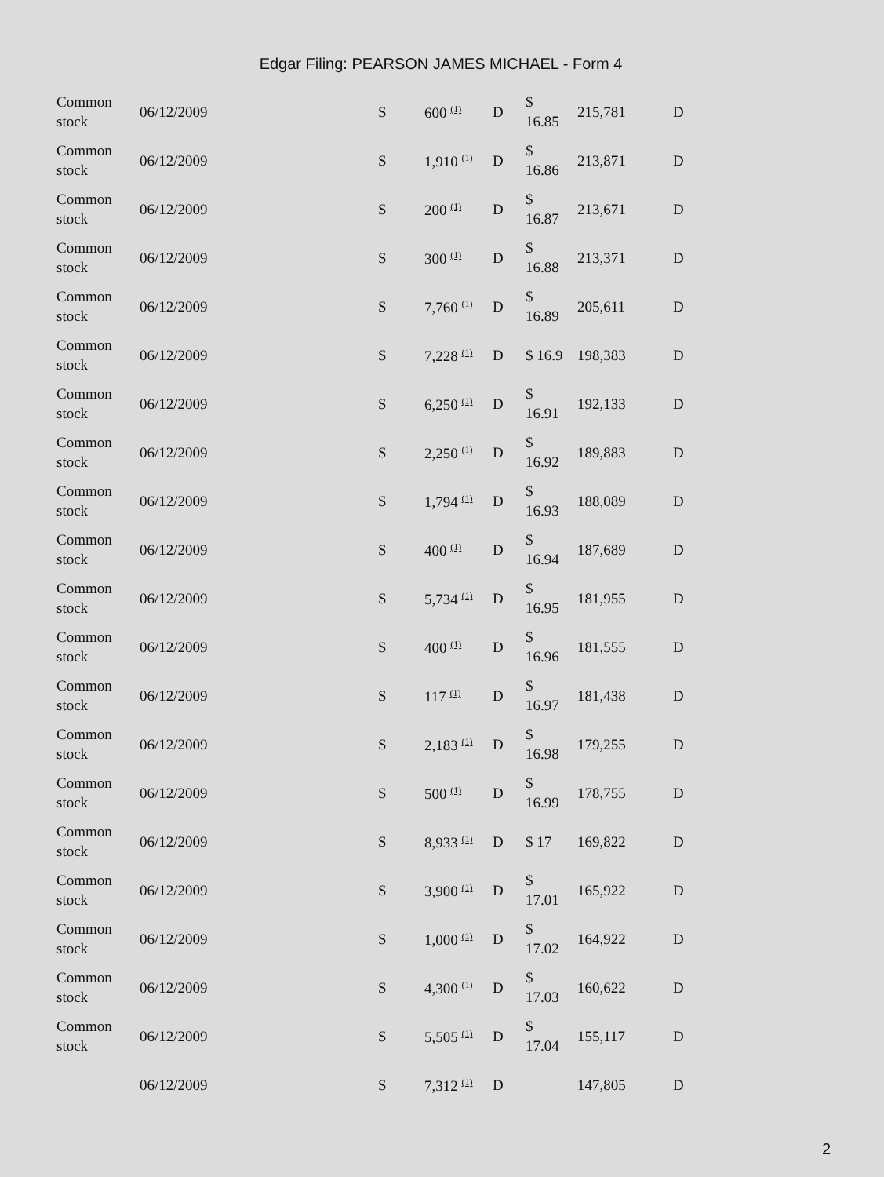Edgar Filing: PEARSON JAMES MICHAEL - Form 4
| Common stock | 06/12/2009 | S | 600 <sup>(1)</sup> | D | $ 16.85 | 215,781 | D |
| Common stock | 06/12/2009 | S | 1,910 <sup>(1)</sup> | D | $ 16.86 | 213,871 | D |
| Common stock | 06/12/2009 | S | 200 <sup>(1)</sup> | D | $ 16.87 | 213,671 | D |
| Common stock | 06/12/2009 | S | 300 <sup>(1)</sup> | D | $ 16.88 | 213,371 | D |
| Common stock | 06/12/2009 | S | 7,760 <sup>(1)</sup> | D | $ 16.89 | 205,611 | D |
| Common stock | 06/12/2009 | S | 7,228 <sup>(1)</sup> | D | $ 16.9 | 198,383 | D |
| Common stock | 06/12/2009 | S | 6,250 <sup>(1)</sup> | D | $ 16.91 | 192,133 | D |
| Common stock | 06/12/2009 | S | 2,250 <sup>(1)</sup> | D | $ 16.92 | 189,883 | D |
| Common stock | 06/12/2009 | S | 1,794 <sup>(1)</sup> | D | $ 16.93 | 188,089 | D |
| Common stock | 06/12/2009 | S | 400 <sup>(1)</sup> | D | $ 16.94 | 187,689 | D |
| Common stock | 06/12/2009 | S | 5,734 <sup>(1)</sup> | D | $ 16.95 | 181,955 | D |
| Common stock | 06/12/2009 | S | 400 <sup>(1)</sup> | D | $ 16.96 | 181,555 | D |
| Common stock | 06/12/2009 | S | 117 <sup>(1)</sup> | D | $ 16.97 | 181,438 | D |
| Common stock | 06/12/2009 | S | 2,183 <sup>(1)</sup> | D | $ 16.98 | 179,255 | D |
| Common stock | 06/12/2009 | S | 500 <sup>(1)</sup> | D | $ 16.99 | 178,755 | D |
| Common stock | 06/12/2009 | S | 8,933 <sup>(1)</sup> | D | $ 17 | 169,822 | D |
| Common stock | 06/12/2009 | S | 3,900 <sup>(1)</sup> | D | $ 17.01 | 165,922 | D |
| Common stock | 06/12/2009 | S | 1,000 <sup>(1)</sup> | D | $ 17.02 | 164,922 | D |
| Common stock | 06/12/2009 | S | 4,300 <sup>(1)</sup> | D | $ 17.03 | 160,622 | D |
| Common stock | 06/12/2009 | S | 5,505 <sup>(1)</sup> | D | $ 17.04 | 155,117 | D |
| | 06/12/2009 | S | 7,312 <sup>(1)</sup> | D | | 147,805 | D |
2